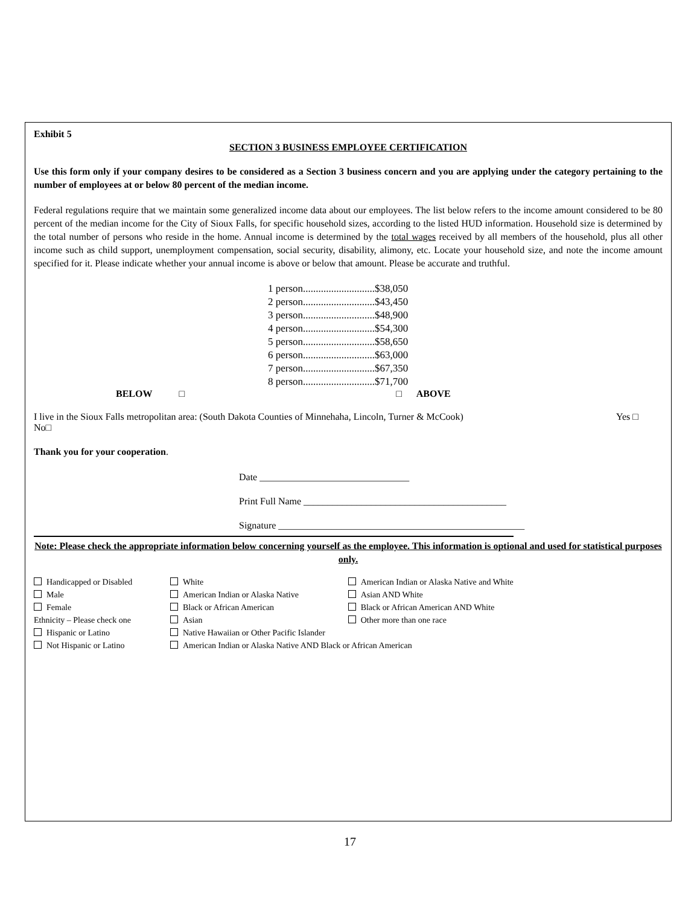Exhibit 5
SECTION 3 BUSINESS EMPLOYEE CERTIFICATION
Use this form only if your company desires to be considered as a Section 3 business concern and you are applying under the category pertaining to the number of employees at or below 80 percent of the median income.
Federal regulations require that we maintain some generalized income data about our employees. The list below refers to the income amount considered to be 80 percent of the median income for the City of Sioux Falls, for specific household sizes, according to the listed HUD information. Household size is determined by the total number of persons who reside in the home. Annual income is determined by the total wages received by all members of the household, plus all other income such as child support, unemployment compensation, social security, disability, alimony, etc. Locate your household size, and note the income amount specified for it. Please indicate whether your annual income is above or below that amount. Please be accurate and truthful.
1 person............................$38,050
2 person............................$43,450
3 person............................$48,900
4 person............................$54,300
5 person............................$58,650
6 person............................$63,000
7 person............................$67,350
8 person............................$71,700
BELOW □ □ ABOVE
I live in the Sioux Falls metropolitan area: (South Dakota Counties of Minnehaha, Lincoln, Turner & McCook) Yes □
No□
Thank you for your cooperation.
Date _______________________________
Print Full Name __________________________________________
Signature ___________________________________________________
Note: Please check the appropriate information below concerning yourself as the employee. This information is optional and used for statistical purposes only.
| Handicapped or Disabled | White | American Indian or Alaska Native and White |
| Male | American Indian or Alaska Native | Asian AND White |
| Female | Black or African American | Black or African American AND White |
| Ethnicity – Please check one | Asian | Other more than one race |
| Hispanic or Latino | Native Hawaiian or Other Pacific Islander | |
| Not Hispanic or Latino | American Indian or Alaska Native AND Black or African American | |
17